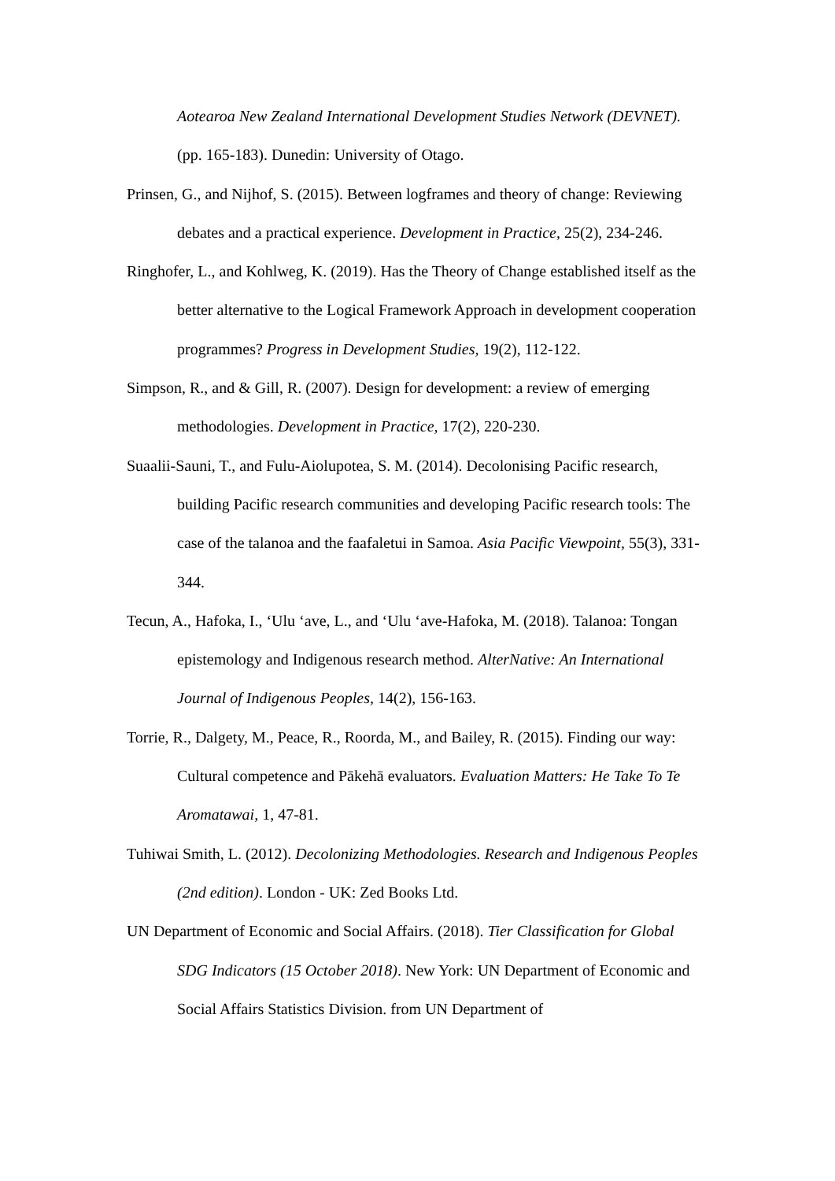Aotearoa New Zealand International Development Studies Network (DEVNET). (pp. 165-183). Dunedin: University of Otago.
Prinsen, G., and Nijhof, S. (2015). Between logframes and theory of change: Reviewing debates and a practical experience. Development in Practice, 25(2), 234-246.
Ringhofer, L., and Kohlweg, K. (2019). Has the Theory of Change established itself as the better alternative to the Logical Framework Approach in development cooperation programmes? Progress in Development Studies, 19(2), 112-122.
Simpson, R., and & Gill, R. (2007). Design for development: a review of emerging methodologies. Development in Practice, 17(2), 220-230.
Suaalii‐Sauni, T., and Fulu‐Aiolupotea, S. M. (2014). Decolonising Pacific research, building Pacific research communities and developing Pacific research tools: The case of the talanoa and the faafaletui in Samoa. Asia Pacific Viewpoint, 55(3), 331-344.
Tecun, A., Hafoka, I., ‘Ulu ‘ave, L., and ‘Ulu ‘ave-Hafoka, M. (2018). Talanoa: Tongan epistemology and Indigenous research method. AlterNative: An International Journal of Indigenous Peoples, 14(2), 156-163.
Torrie, R., Dalgety, M., Peace, R., Roorda, M., and Bailey, R. (2015). Finding our way: Cultural competence and Pākehā evaluators. Evaluation Matters: He Take To Te Aromatawai, 1, 47-81.
Tuhiwai Smith, L. (2012). Decolonizing Methodologies. Research and Indigenous Peoples (2nd edition). London - UK: Zed Books Ltd.
UN Department of Economic and Social Affairs. (2018). Tier Classification for Global SDG Indicators (15 October 2018). New York: UN Department of Economic and Social Affairs Statistics Division. from UN Department of